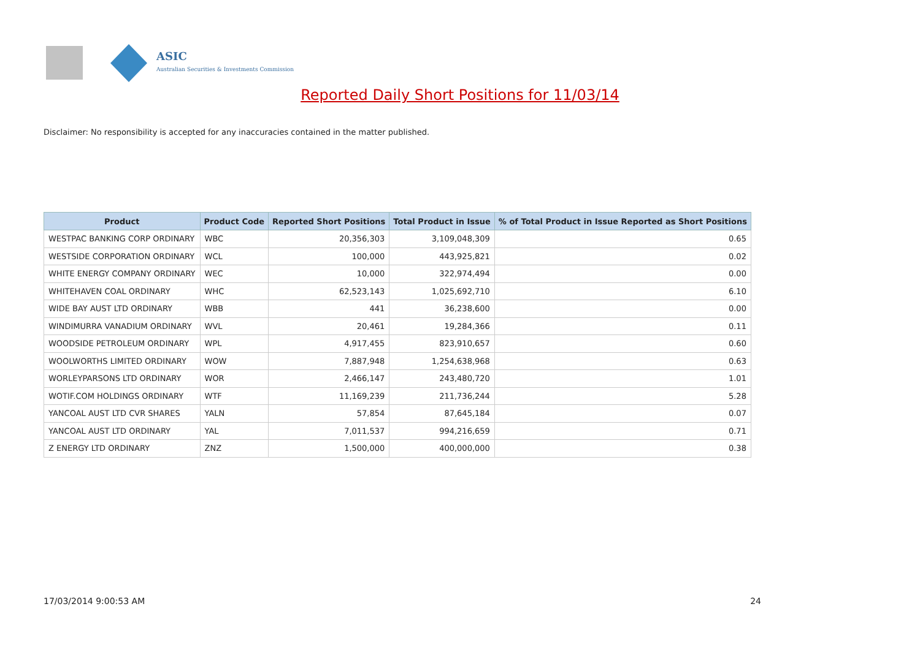ASIC
Australian Securities & Investments Commission
Reported Daily Short Positions for 11/03/14
Disclaimer: No responsibility is accepted for any inaccuracies contained in the matter published.
| Product | Product Code | Reported Short Positions | Total Product in Issue | % of Total Product in Issue Reported as Short Positions |
| --- | --- | --- | --- | --- |
| WESTPAC BANKING CORP ORDINARY | WBC | 20,356,303 | 3,109,048,309 | 0.65 |
| WESTSIDE CORPORATION ORDINARY | WCL | 100,000 | 443,925,821 | 0.02 |
| WHITE ENERGY COMPANY ORDINARY | WEC | 10,000 | 322,974,494 | 0.00 |
| WHITEHAVEN COAL ORDINARY | WHC | 62,523,143 | 1,025,692,710 | 6.10 |
| WIDE BAY AUST LTD ORDINARY | WBB | 441 | 36,238,600 | 0.00 |
| WINDIMURRA VANADIUM ORDINARY | WVL | 20,461 | 19,284,366 | 0.11 |
| WOODSIDE PETROLEUM ORDINARY | WPL | 4,917,455 | 823,910,657 | 0.60 |
| WOOLWORTHS LIMITED ORDINARY | WOW | 7,887,948 | 1,254,638,968 | 0.63 |
| WORLEYPARSONS LTD ORDINARY | WOR | 2,466,147 | 243,480,720 | 1.01 |
| WOTIF.COM HOLDINGS ORDINARY | WTF | 11,169,239 | 211,736,244 | 5.28 |
| YANCOAL AUST LTD CVR SHARES | YALN | 57,854 | 87,645,184 | 0.07 |
| YANCOAL AUST LTD ORDINARY | YAL | 7,011,537 | 994,216,659 | 0.71 |
| Z ENERGY LTD ORDINARY | ZNZ | 1,500,000 | 400,000,000 | 0.38 |
17/03/2014 9:00:53 AM 24